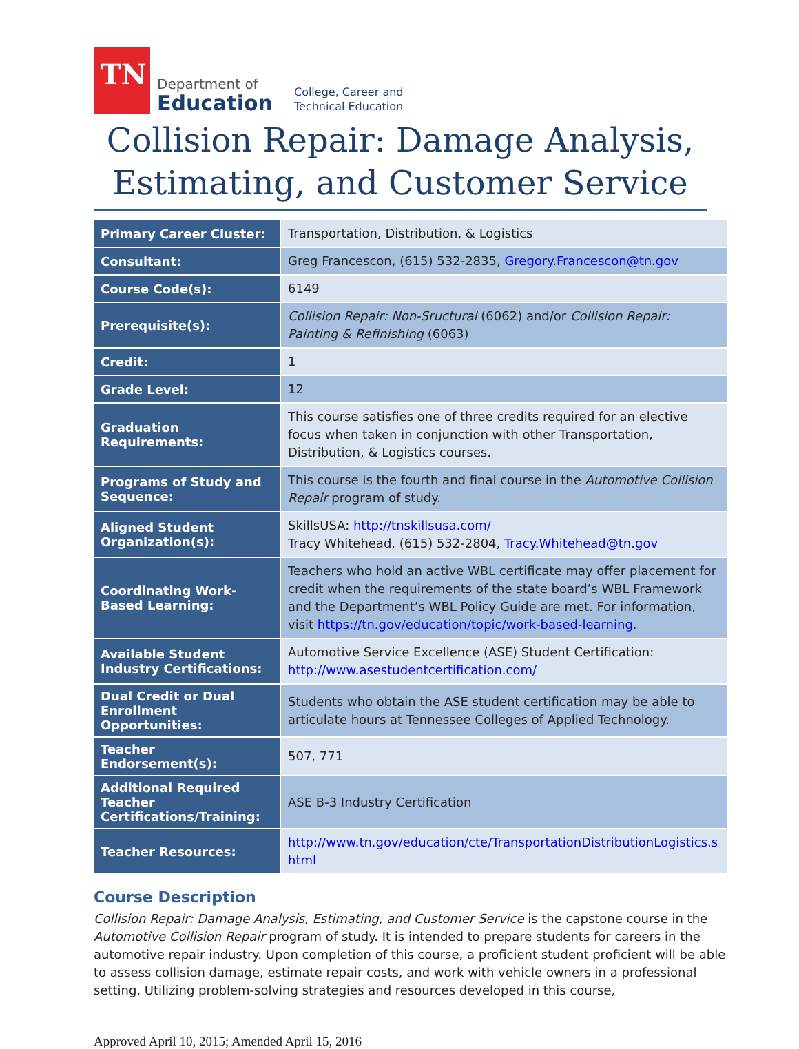TN
Department of
Education
College, Career and
Technical Education
Collision Repair: Damage Analysis, Estimating, and Customer Service
| Primary Career Cluster: | Transportation, Distribution, & Logistics |
| Consultant: | Greg Francescon, (615) 532-2835, Gregory.Francescon@tn.gov |
| Course Code(s): | 6149 |
| Prerequisite(s): | Collision Repair: Non-Sructural (6062) and/or Collision Repair: Painting & Refinishing (6063) |
| Credit: | 1 |
| Grade Level: | 12 |
| Graduation Requirements: | This course satisfies one of three credits required for an elective focus when taken in conjunction with other Transportation, Distribution, & Logistics courses. |
| Programs of Study and Sequence: | This course is the fourth and final course in the Automotive Collision Repair program of study. |
| Aligned Student Organization(s): | SkillsUSA: http://tnskillsusa.com/ Tracy Whitehead, (615) 532-2804, Tracy.Whitehead@tn.gov |
| Coordinating Work-Based Learning: | Teachers who hold an active WBL certificate may offer placement for credit when the requirements of the state board’s WBL Framework and the Department’s WBL Policy Guide are met. For information, visit https://tn.gov/education/topic/work-based-learning . |
| Available Student Industry Certifications: | Automotive Service Excellence (ASE) Student Certification: http://www.asestudentcertification.com/ |
| Dual Credit or Dual Enrollment Opportunities: | Students who obtain the ASE student certification may be able to articulate hours at Tennessee Colleges of Applied Technology. |
| Teacher Endorsement(s): | 507, 771 |
| Additional Required Teacher Certifications/Training: | ASE B-3 Industry Certification |
| Teacher Resources: | http://www.tn.gov/education/cte/TransportationDistributionLogistics.s html |
Course Description
Collision Repair: Damage Analysis, Estimating, and Customer Service is the capstone course in the Automotive Collision Repair program of study. It is intended to prepare students for careers in the automotive repair industry. Upon completion of this course, a proficient student proficient will be able to assess collision damage, estimate repair costs, and work with vehicle owners in a professional setting. Utilizing problem-solving strategies and resources developed in this course,
Approved April 10, 2015; Amended April 15, 2016